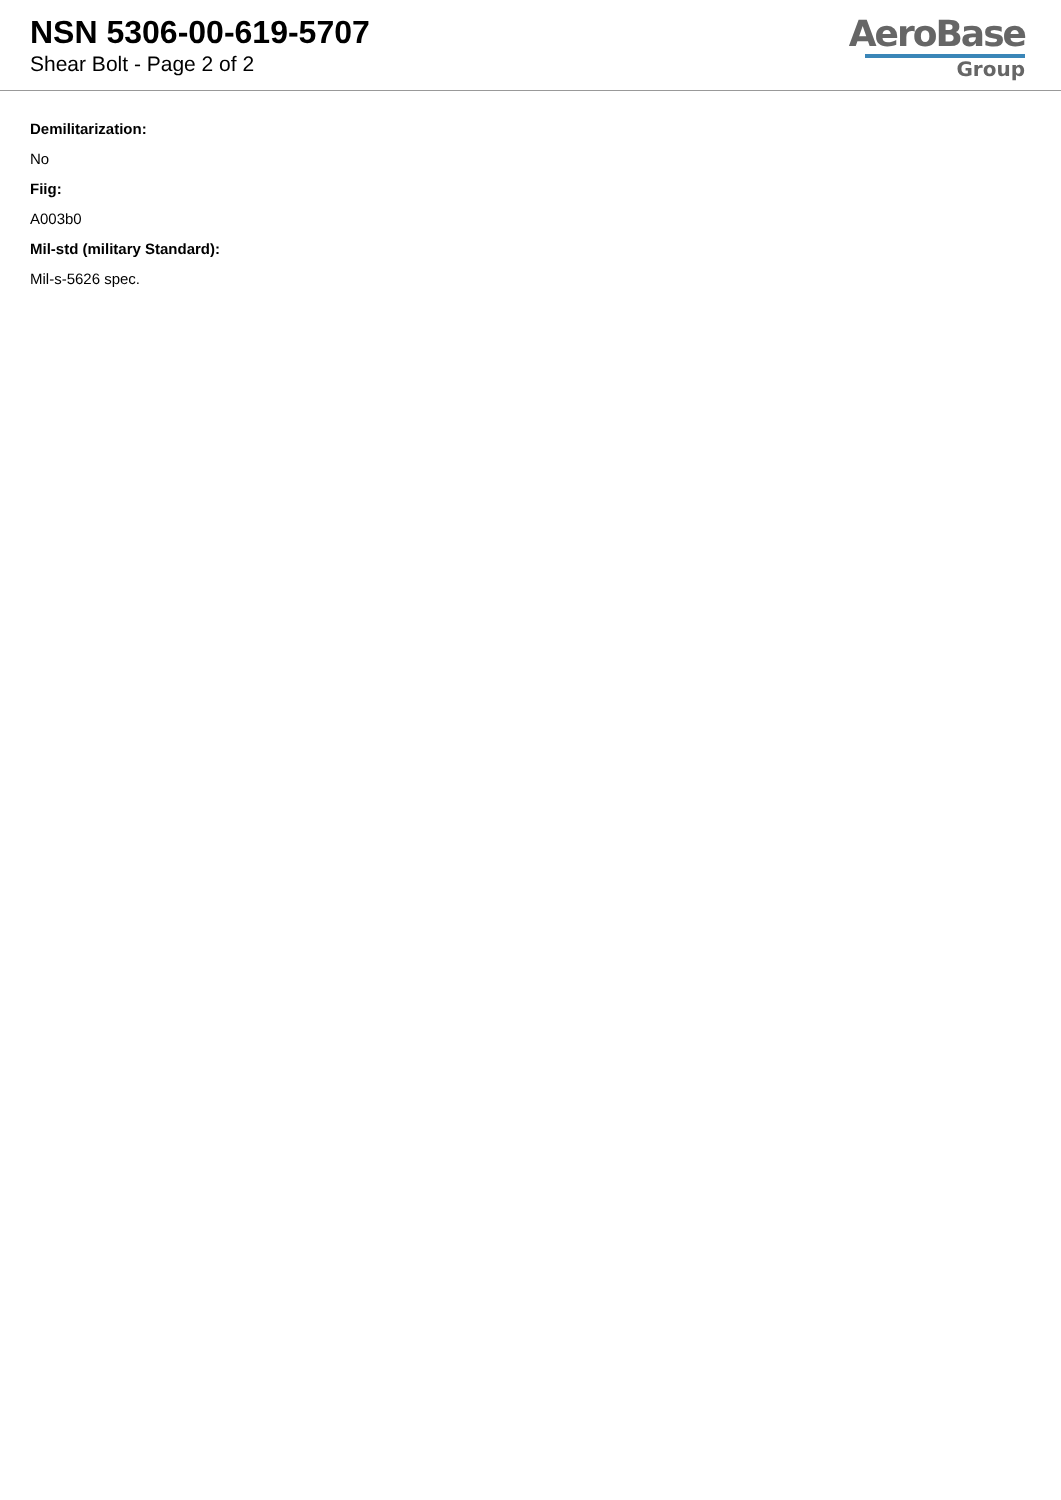NSN 5306-00-619-5707
Shear Bolt - Page 2 of 2
AeroBase
Group
Demilitarization:
No
Fiig:
A003b0
Mil-std (military Standard):
Mil-s-5626 spec.